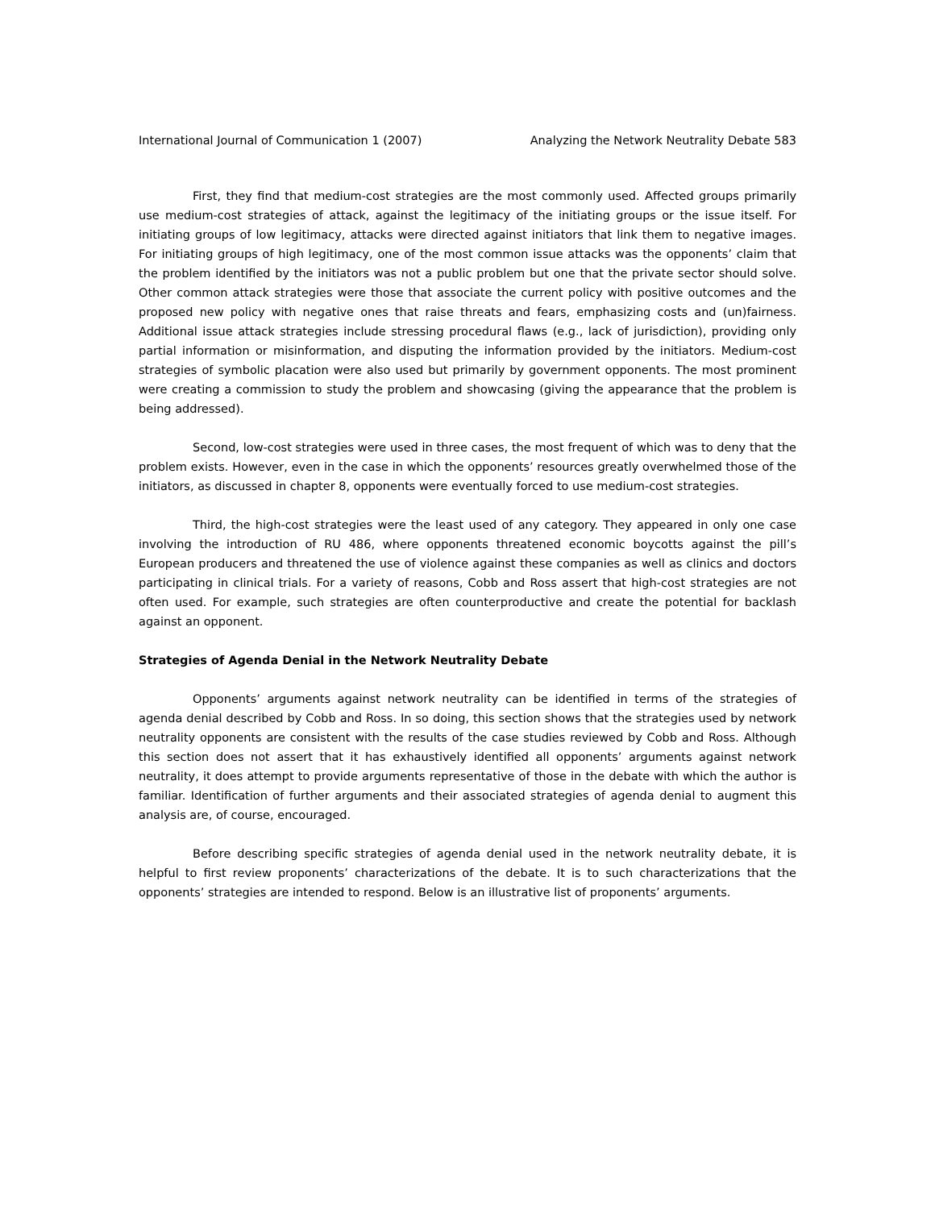International Journal of Communication 1 (2007) Analyzing the Network Neutrality Debate 583
First, they find that medium-cost strategies are the most commonly used. Affected groups primarily use medium-cost strategies of attack, against the legitimacy of the initiating groups or the issue itself. For initiating groups of low legitimacy, attacks were directed against initiators that link them to negative images. For initiating groups of high legitimacy, one of the most common issue attacks was the opponents’ claim that the problem identified by the initiators was not a public problem but one that the private sector should solve. Other common attack strategies were those that associate the current policy with positive outcomes and the proposed new policy with negative ones that raise threats and fears, emphasizing costs and (un)fairness. Additional issue attack strategies include stressing procedural flaws (e.g., lack of jurisdiction), providing only partial information or misinformation, and disputing the information provided by the initiators. Medium-cost strategies of symbolic placation were also used but primarily by government opponents. The most prominent were creating a commission to study the problem and showcasing (giving the appearance that the problem is being addressed).
Second, low-cost strategies were used in three cases, the most frequent of which was to deny that the problem exists. However, even in the case in which the opponents’ resources greatly overwhelmed those of the initiators, as discussed in chapter 8, opponents were eventually forced to use medium-cost strategies.
Third, the high-cost strategies were the least used of any category. They appeared in only one case involving the introduction of RU 486, where opponents threatened economic boycotts against the pill’s European producers and threatened the use of violence against these companies as well as clinics and doctors participating in clinical trials. For a variety of reasons, Cobb and Ross assert that high-cost strategies are not often used. For example, such strategies are often counterproductive and create the potential for backlash against an opponent.
Strategies of Agenda Denial in the Network Neutrality Debate
Opponents’ arguments against network neutrality can be identified in terms of the strategies of agenda denial described by Cobb and Ross. In so doing, this section shows that the strategies used by network neutrality opponents are consistent with the results of the case studies reviewed by Cobb and Ross. Although this section does not assert that it has exhaustively identified all opponents’ arguments against network neutrality, it does attempt to provide arguments representative of those in the debate with which the author is familiar. Identification of further arguments and their associated strategies of agenda denial to augment this analysis are, of course, encouraged.
Before describing specific strategies of agenda denial used in the network neutrality debate, it is helpful to first review proponents’ characterizations of the debate. It is to such characterizations that the opponents’ strategies are intended to respond. Below is an illustrative list of proponents’ arguments.